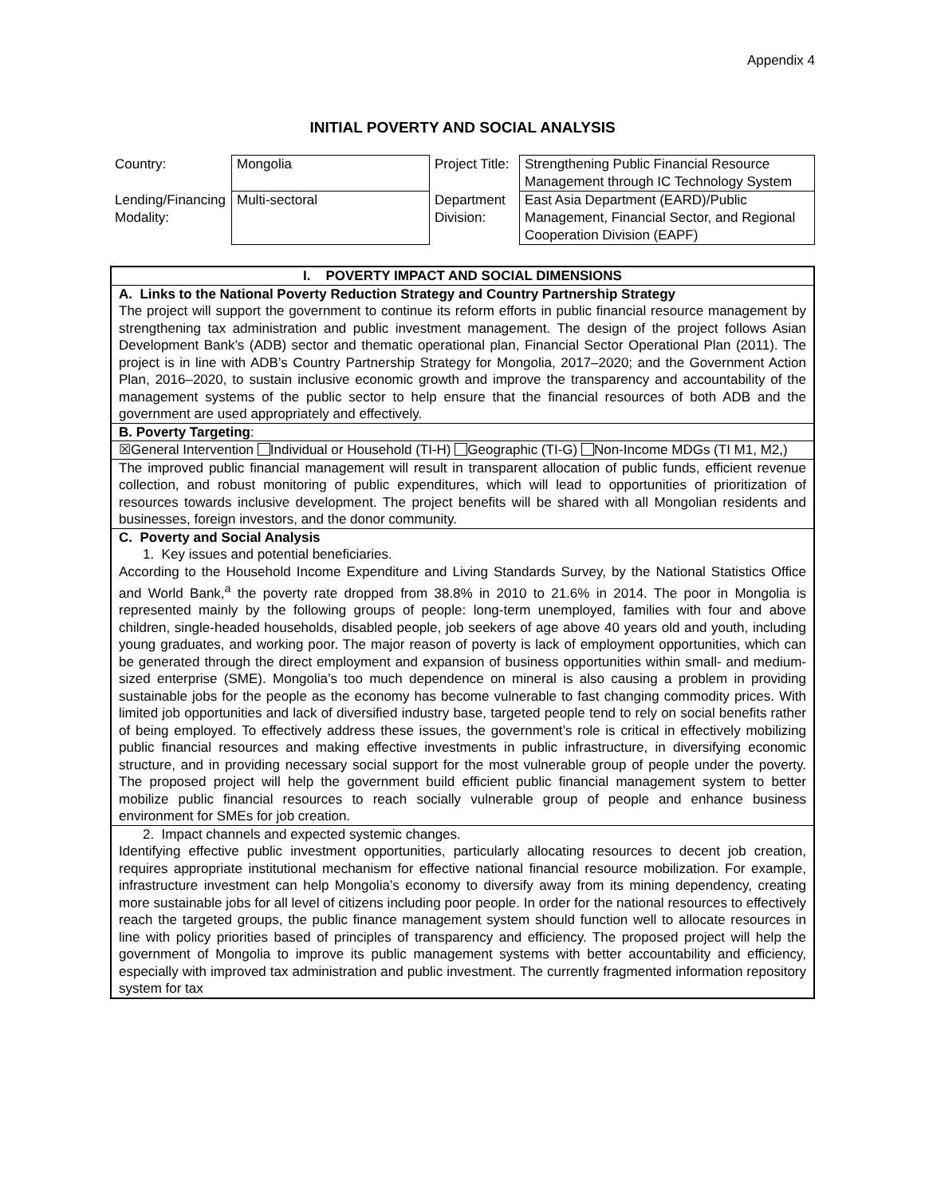Appendix 4
INITIAL POVERTY AND SOCIAL ANALYSIS
| Country: | Mongolia | Project Title: | Strengthening Public Financial Resource Management through IC Technology System |
| Lending/Financing Modality: | Multi-sectoral | Department Division: | East Asia Department (EARD)/Public Management, Financial Sector, and Regional Cooperation Division (EAPF) |
| I. POVERTY IMPACT AND SOCIAL DIMENSIONS |
| A. Links to the National Poverty Reduction Strategy and Country Partnership Strategy The project will support the government to continue its reform efforts in public financial resource management by strengthening tax administration and public investment management. The design of the project follows Asian Development Bank’s (ADB) sector and thematic operational plan, Financial Sector Operational Plan (2011). The project is in line with ADB’s Country Partnership Strategy for Mongolia, 2017–2020; and the Government Action Plan, 2016–2020, to sustain inclusive economic growth and improve the transparency and accountability of the management systems of the public sector to help ensure that the financial resources of both ADB and the government are used appropriately and effectively. |
| B. Poverty Targeting : |
| ☒General Intervention Individual or Household (TI-H) Geographic (TI-G) Non-Income MDGs (TI M1, M2,) |
| The improved public financial management will result in transparent allocation of public funds, efficient revenue collection, and robust monitoring of public expenditures, which will lead to opportunities of prioritization of resources towards inclusive development. The project benefits will be shared with all Mongolian residents and businesses, foreign investors, and the donor community. |
| C. Poverty and Social Analysis 1. Key issues and potential beneficiaries. According to the Household Income Expenditure and Living Standards Survey, by the National Statistics Office and World Bank,<sup>a</sup> the poverty rate dropped from 38.8% in 2010 to 21.6% in 2014. The poor in Mongolia is represented mainly by the following groups of people: long-term unemployed, families with four and above children, single-headed households, disabled people, job seekers of age above 40 years old and youth, including young graduates, and working poor. The major reason of poverty is lack of employment opportunities, which can be generated through the direct employment and expansion of business opportunities within small- and medium-sized enterprise (SME). Mongolia’s too much dependence on mineral is also causing a problem in providing sustainable jobs for the people as the economy has become vulnerable to fast changing commodity prices. With limited job opportunities and lack of diversified industry base, targeted people tend to rely on social benefits rather of being employed. To effectively address these issues, the government’s role is critical in effectively mobilizing public financial resources and making effective investments in public infrastructure, in diversifying economic structure, and in providing necessary social support for the most vulnerable group of people under the poverty. The proposed project will help the government build efficient public financial management system to better mobilize public financial resources to reach socially vulnerable group of people and enhance business environment for SMEs for job creation. |
| 2. Impact channels and expected systemic changes. Identifying effective public investment opportunities, particularly allocating resources to decent job creation, requires appropriate institutional mechanism for effective national financial resource mobilization. For example, infrastructure investment can help Mongolia’s economy to diversify away from its mining dependency, creating more sustainable jobs for all level of citizens including poor people. In order for the national resources to effectively reach the targeted groups, the public finance management system should function well to allocate resources in line with policy priorities based of principles of transparency and efficiency. The proposed project will help the government of Mongolia to improve its public management systems with better accountability and efficiency, especially with improved tax administration and public investment. The currently fragmented information repository system for tax |